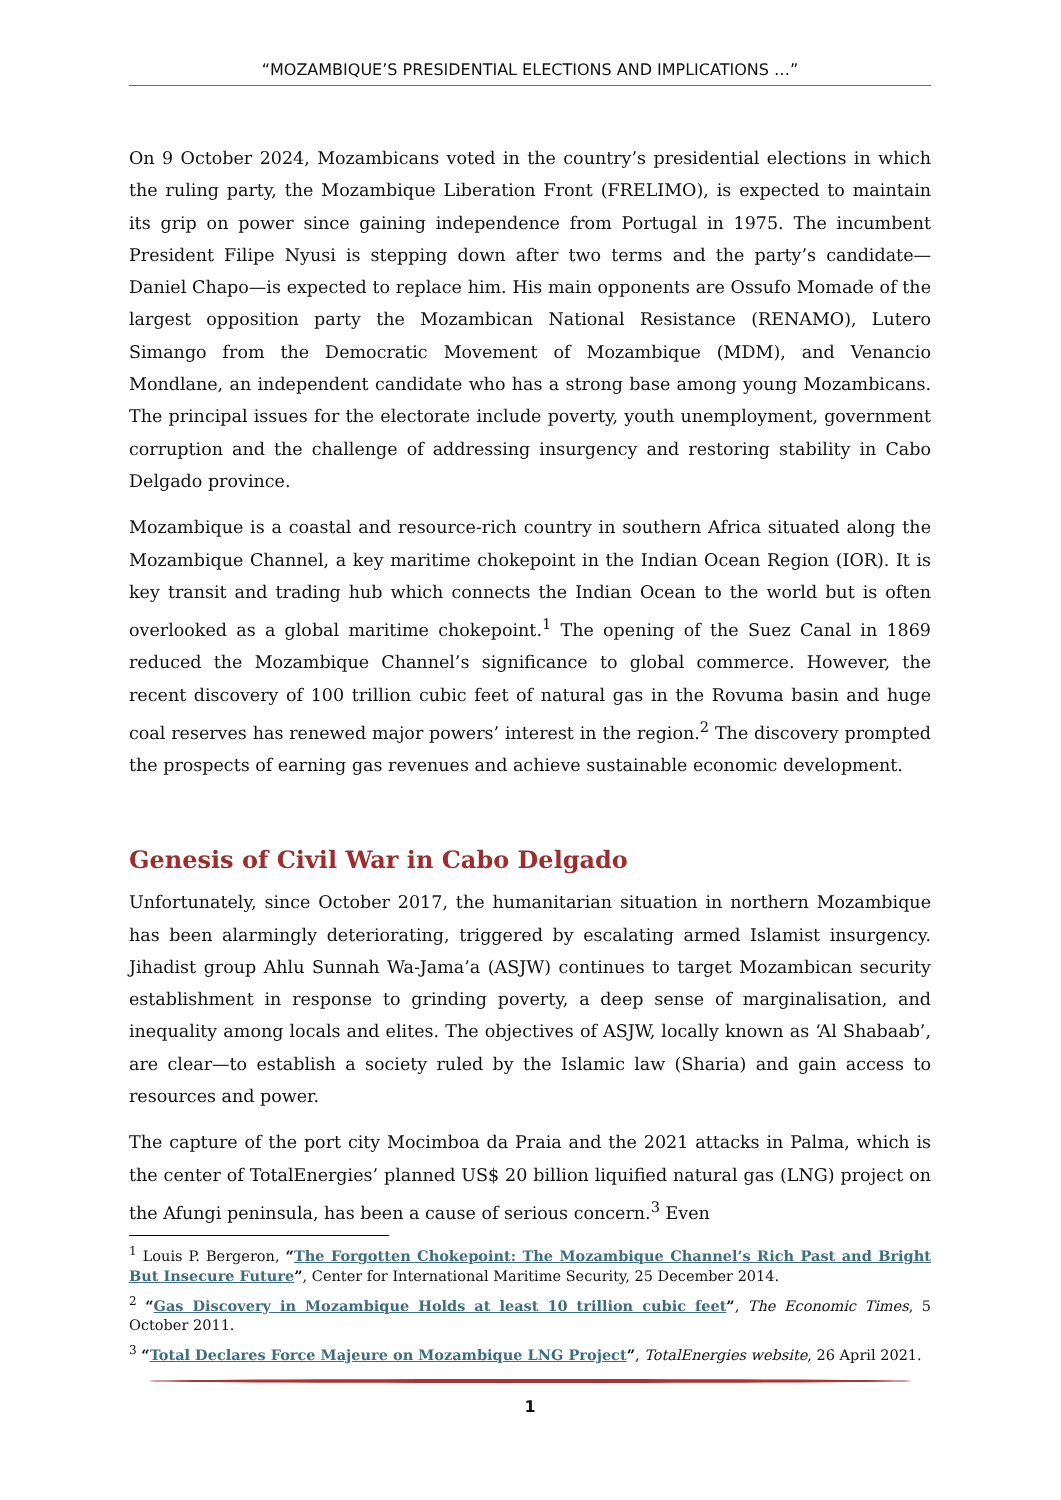“MOZAMBIQUE’S PRESIDENTIAL ELECTIONS AND IMPLICATIONS …”
On 9 October 2024, Mozambicans voted in the country’s presidential elections in which the ruling party, the Mozambique Liberation Front (FRELIMO), is expected to maintain its grip on power since gaining independence from Portugal in 1975. The incumbent President Filipe Nyusi is stepping down after two terms and the party’s candidate—Daniel Chapo—is expected to replace him. His main opponents are Ossufo Momade of the largest opposition party the Mozambican National Resistance (RENAMO), Lutero Simango from the Democratic Movement of Mozambique (MDM), and Venancio Mondlane, an independent candidate who has a strong base among young Mozambicans. The principal issues for the electorate include poverty, youth unemployment, government corruption and the challenge of addressing insurgency and restoring stability in Cabo Delgado province.
Mozambique is a coastal and resource-rich country in southern Africa situated along the Mozambique Channel, a key maritime chokepoint in the Indian Ocean Region (IOR). It is key transit and trading hub which connects the Indian Ocean to the world but is often overlooked as a global maritime chokepoint.<sup>1</sup> The opening of the Suez Canal in 1869 reduced the Mozambique Channel’s significance to global commerce. However, the recent discovery of 100 trillion cubic feet of natural gas in the Rovuma basin and huge coal reserves has renewed major powers’ interest in the region.<sup>2</sup> The discovery prompted the prospects of earning gas revenues and achieve sustainable economic development.
Genesis of Civil War in Cabo Delgado
Unfortunately, since October 2017, the humanitarian situation in northern Mozambique has been alarmingly deteriorating, triggered by escalating armed Islamist insurgency. Jihadist group Ahlu Sunnah Wa-Jama’a (ASJW) continues to target Mozambican security establishment in response to grinding poverty, a deep sense of marginalisation, and inequality among locals and elites. The objectives of ASJW, locally known as ‘Al Shabaab’, are clear—to establish a society ruled by the Islamic law (Sharia) and gain access to resources and power.
The capture of the port city Mocimboa da Praia and the 2021 attacks in Palma, which is the center of TotalEnergies’ planned US$ 20 billion liquified natural gas (LNG) project on the Afungi peninsula, has been a cause of serious concern.<sup>3</sup> Even
<sup>1</sup> Louis P. Bergeron, “The Forgotten Chokepoint: The Mozambique Channel’s Rich Past and Bright But Insecure Future”, Center for International Maritime Security, 25 December 2014.
<sup>2</sup> “Gas Discovery in Mozambique Holds at least 10 trillion cubic feet”, The Economic Times, 5 October 2011.
<sup>3</sup> “Total Declares Force Majeure on Mozambique LNG Project”, TotalEnergies website, 26 April 2021.
1